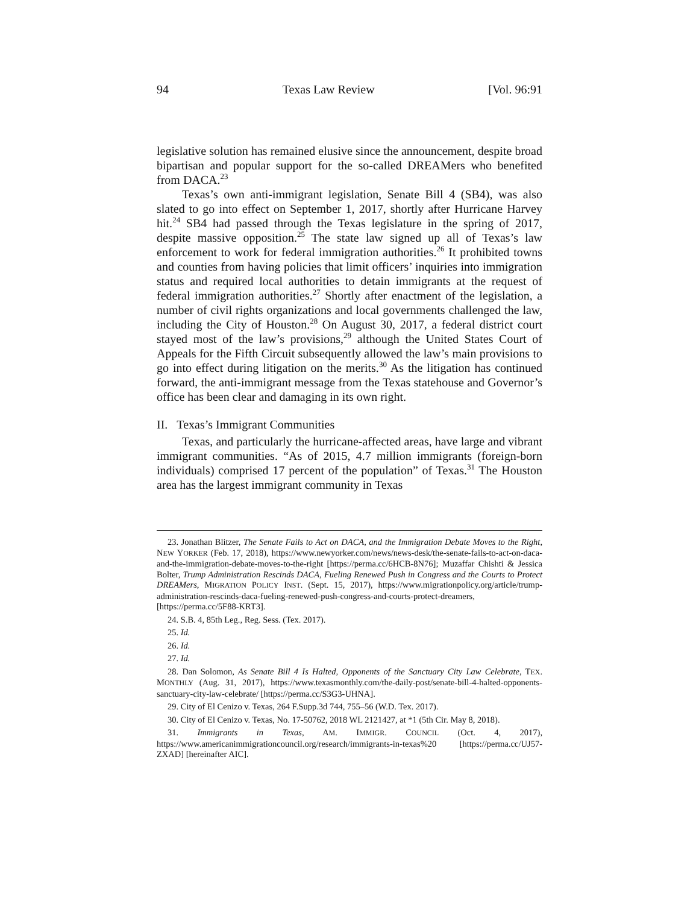94 Texas Law Review [Vol. 96:91
legislative solution has remained elusive since the announcement, despite broad bipartisan and popular support for the so-called DREAMers who benefited from DACA.<sup>23</sup>
Texas’s own anti-immigrant legislation, Senate Bill 4 (SB4), was also slated to go into effect on September 1, 2017, shortly after Hurricane Harvey hit.<sup>24</sup> SB4 had passed through the Texas legislature in the spring of 2017, despite massive opposition.<sup>25</sup> The state law signed up all of Texas’s law enforcement to work for federal immigration authorities.<sup>26</sup> It prohibited towns and counties from having policies that limit officers’ inquiries into immigration status and required local authorities to detain immigrants at the request of federal immigration authorities.<sup>27</sup> Shortly after enactment of the legislation, a number of civil rights organizations and local governments challenged the law, including the City of Houston.<sup>28</sup> On August 30, 2017, a federal district court stayed most of the law’s provisions,<sup>29</sup> although the United States Court of Appeals for the Fifth Circuit subsequently allowed the law’s main provisions to go into effect during litigation on the merits.<sup>30</sup> As the litigation has continued forward, the anti-immigrant message from the Texas statehouse and Governor’s office has been clear and damaging in its own right.
II. Texas’s Immigrant Communities
Texas, and particularly the hurricane-affected areas, have large and vibrant immigrant communities. “As of 2015, 4.7 million immigrants (foreign-born individuals) comprised 17 percent of the population” of Texas.<sup>31</sup> The Houston area has the largest immigrant community in Texas
23. Jonathan Blitzer, The Senate Fails to Act on DACA, and the Immigration Debate Moves to the Right, NEW YORKER (Feb. 17, 2018), https://www.newyorker.com/news/news-desk/the-senate-fails-to-act-on-daca-and-the-immigration-debate-moves-to-the-right [https://perma.cc/6HCB-8N76]; Muzaffar Chishti & Jessica Bolter, Trump Administration Rescinds DACA, Fueling Renewed Push in Congress and the Courts to Protect DREAMers, MIGRATION POLICY INST. (Sept. 15, 2017), https://www.migrationpolicy.org/article/trump-administration-rescinds-daca-fueling-renewed-push-congress-and-courts-protect-dreamers, [https://perma.cc/5F88-KRT3].
24. S.B. 4, 85th Leg., Reg. Sess. (Tex. 2017).
25. Id.
26. Id.
27. Id.
28. Dan Solomon, As Senate Bill 4 Is Halted, Opponents of the Sanctuary City Law Celebrate, TEX. MONTHLY (Aug. 31, 2017), https://www.texasmonthly.com/the-daily-post/senate-bill-4-halted-opponents-sanctuary-city-law-celebrate/ [https://perma.cc/S3G3-UHNA].
29. City of El Cenizo v. Texas, 264 F.Supp.3d 744, 755–56 (W.D. Tex. 2017).
30. City of El Cenizo v. Texas, No. 17-50762, 2018 WL 2121427, at *1 (5th Cir. May 8, 2018).
31. Immigrants in Texas, AM. IMMIGR. COUNCIL (Oct. 4, 2017), https://www.americanimmigrationcouncil.org/research/immigrants-in-texas%20 [https://perma.cc/UJ57-ZXAD] [hereinafter AIC].